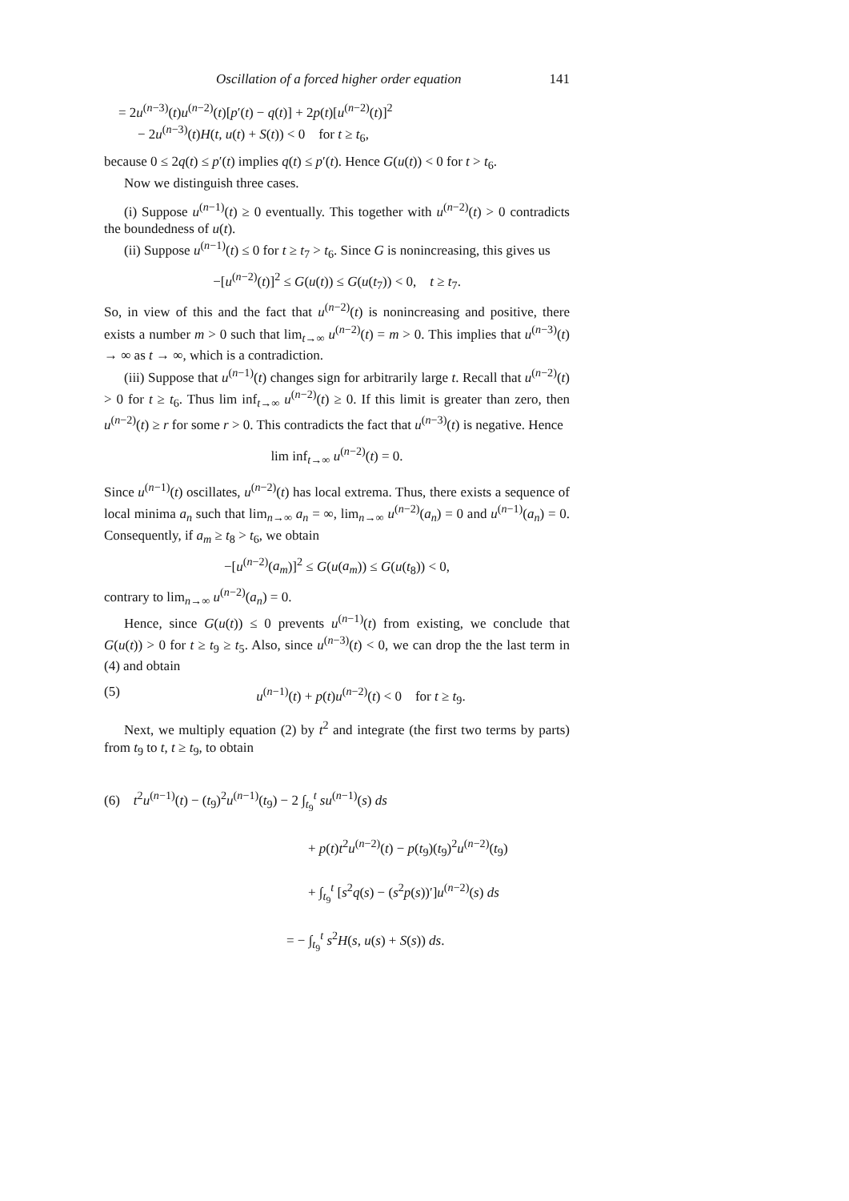Oscillation of a forced higher order equation 141
= 2u<sup>(n−3)</sup>(t)u<sup>(n−2)</sup>(t)[p′(t) − q(t)] + 2p(t)[u<sup>(n−2)</sup>(t)]<sup>2</sup>
− 2u<sup>(n−3)</sup>(t)H(t, u(t) + S(t)) < 0 for t ≥ t<sub>6</sub>,
because 0 ≤ 2q(t) ≤ p′(t) implies q(t) ≤ p′(t). Hence G(u(t)) < 0 for t > t<sub>6</sub>.
Now we distinguish three cases.
(i) Suppose u<sup>(n−1)</sup>(t) ≥ 0 eventually. This together with u<sup>(n−2)</sup>(t) > 0 contradicts the boundedness of u(t).
(ii) Suppose u<sup>(n−1)</sup>(t) ≤ 0 for t ≥ t<sub>7</sub> > t<sub>6</sub>. Since G is nonincreasing, this gives us
−[u<sup>(n−2)</sup>(t)]<sup>2</sup> ≤ G(u(t)) ≤ G(u(t<sub>7</sub>)) < 0, t ≥ t<sub>7</sub>.
So, in view of this and the fact that u<sup>(n−2)</sup>(t) is nonincreasing and positive, there exists a number m > 0 such that lim<sub>t→∞</sub> u<sup>(n−2)</sup>(t) = m > 0. This implies that u<sup>(n−3)</sup>(t) → ∞ as t → ∞, which is a contradiction.
(iii) Suppose that u<sup>(n−1)</sup>(t) changes sign for arbitrarily large t. Recall that u<sup>(n−2)</sup>(t) > 0 for t ≥ t<sub>6</sub>. Thus lim inf<sub>t→∞</sub> u<sup>(n−2)</sup>(t) ≥ 0. If this limit is greater than zero, then u<sup>(n−2)</sup>(t) ≥ r for some r > 0. This contradicts the fact that u<sup>(n−3)</sup>(t) is negative. Hence
lim inf<sub>t→∞</sub> u<sup>(n−2)</sup>(t) = 0.
Since u<sup>(n−1)</sup>(t) oscillates, u<sup>(n−2)</sup>(t) has local extrema. Thus, there exists a sequence of local minima a<sub>n</sub> such that lim<sub>n→∞</sub> a<sub>n</sub> = ∞, lim<sub>n→∞</sub> u<sup>(n−2)</sup>(a<sub>n</sub>) = 0 and u<sup>(n−1)</sup>(a<sub>n</sub>) = 0. Consequently, if a<sub>m</sub> ≥ t<sub>8</sub> > t<sub>6</sub>, we obtain
−[u<sup>(n−2)</sup>(a<sub>m</sub>)]<sup>2</sup> ≤ G(u(a<sub>m</sub>)) ≤ G(u(t<sub>8</sub>)) < 0,
contrary to lim<sub>n→∞</sub> u<sup>(n−2)</sup>(a<sub>n</sub>) = 0.
Hence, since G(u(t)) ≤ 0 prevents u<sup>(n−1)</sup>(t) from existing, we conclude that G(u(t)) > 0 for t ≥ t<sub>9</sub> ≥ t<sub>5</sub>. Also, since u<sup>(n−3)</sup>(t) < 0, we can drop the the last term in (4) and obtain
(5) u<sup>(n−1)</sup>(t) + p(t)u<sup>(n−2)</sup>(t) < 0 for t ≥ t<sub>9</sub>.
Next, we multiply equation (2) by t<sup>2</sup> and integrate (the first two terms by parts) from t<sub>9</sub> to t, t ≥ t<sub>9</sub>, to obtain
(6) t<sup>2</sup>u<sup>(n−1)</sup>(t) − (t<sub>9</sub>)<sup>2</sup>u<sup>(n−1)</sup>(t<sub>9</sub>) − 2 ∫<sub>t<sub>9</sub></sub><sup>t</sup> su<sup>(n−1)</sup>(s) ds
+ p(t)t<sup>2</sup>u<sup>(n−2)</sup>(t) − p(t<sub>9</sub>)(t<sub>9</sub>)<sup>2</sup>u<sup>(n−2)</sup>(t<sub>9</sub>)
+ ∫<sub>t<sub>9</sub></sub><sup>t</sup> [s<sup>2</sup>q(s) − (s<sup>2</sup>p(s))′]u<sup>(n−2)</sup>(s) ds
= − ∫<sub>t<sub>9</sub></sub><sup>t</sup> s<sup>2</sup>H(s, u(s) + S(s)) ds.